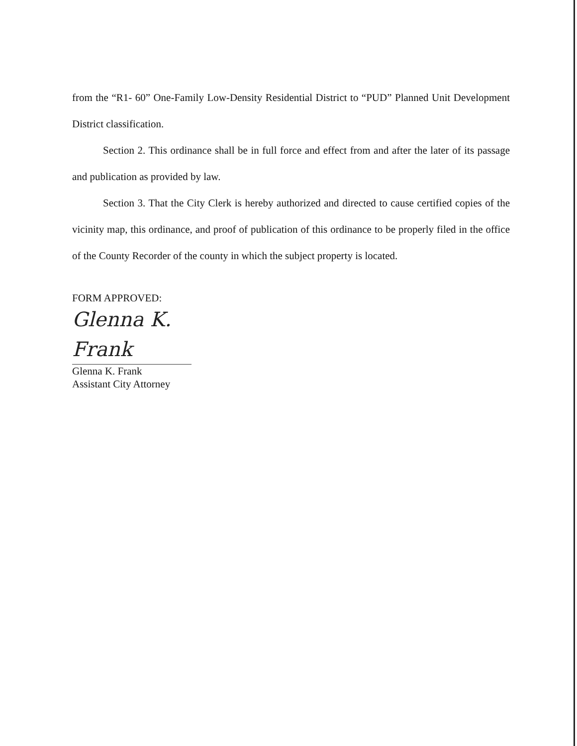from the “R1- 60” One-Family Low-Density Residential District to “PUD” Planned Unit Development District classification.
Section 2. This ordinance shall be in full force and effect from and after the later of its passage and publication as provided by law.
Section 3. That the City Clerk is hereby authorized and directed to cause certified copies of the vicinity map, this ordinance, and proof of publication of this ordinance to be properly filed in the office of the County Recorder of the county in which the subject property is located.
FORM APPROVED:
Glenna K. Frank
Glenna K. Frank
Assistant City Attorney